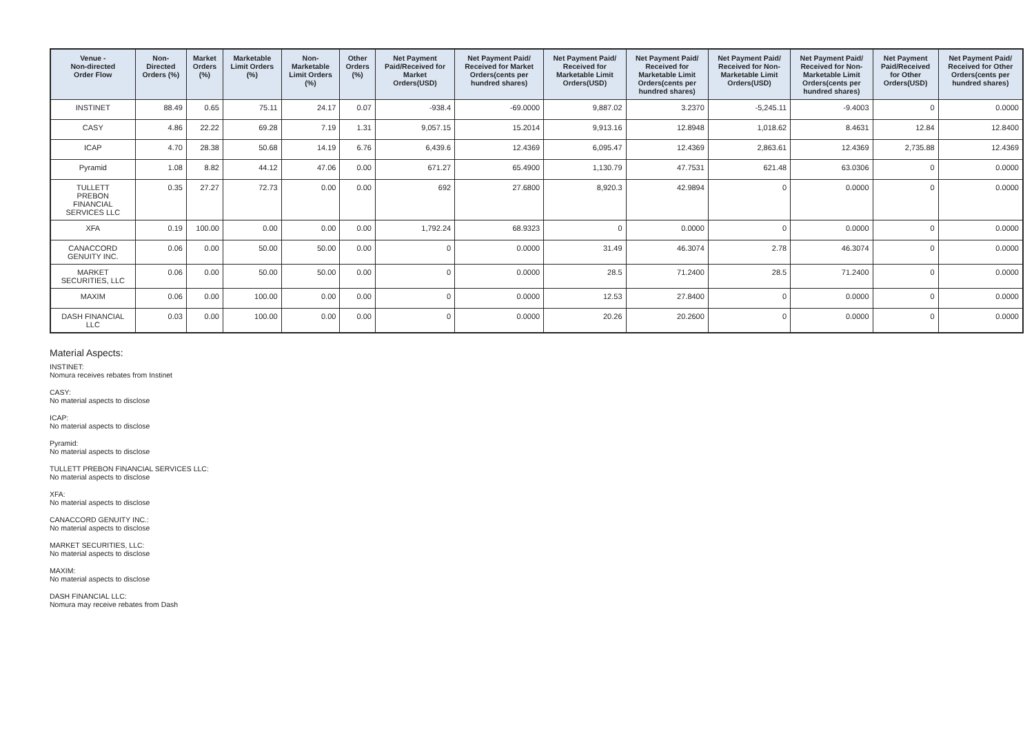| Venue - Non-directed Order Flow | Non- Directed Orders (%) | Market Orders (%) | Marketable Limit Orders (%) | Non- Marketable Limit Orders (%) | Other Orders (%) | Net Payment Paid/Received for Market Orders(USD) | Net Payment Paid/ Received for Market Orders(cents per hundred shares) | Net Payment Paid/ Received for Marketable Limit Orders(USD) | Net Payment Paid/ Received for Marketable Limit Orders(cents per hundred shares) | Net Payment Paid/ Received for Non- Marketable Limit Orders(USD) | Net Payment Paid/ Received for Non- Marketable Limit Orders(cents per hundred shares) | Net Payment Paid/Received for Other Orders(USD) | Net Payment Paid/ Received for Other Orders(cents per hundred shares) |
| --- | --- | --- | --- | --- | --- | --- | --- | --- | --- | --- | --- | --- | --- |
| INSTINET | 88.49 | 0.65 | 75.11 | 24.17 | 0.07 | -938.4 | -69.0000 | 9,887.02 | 3.2370 | -5,245.11 | -9.4003 | 0 | 0.0000 |
| CASY | 4.86 | 22.22 | 69.28 | 7.19 | 1.31 | 9,057.15 | 15.2014 | 9,913.16 | 12.8948 | 1,018.62 | 8.4631 | 12.84 | 12.8400 |
| ICAP | 4.70 | 28.38 | 50.68 | 14.19 | 6.76 | 6,439.6 | 12.4369 | 6,095.47 | 12.4369 | 2,863.61 | 12.4369 | 2,735.88 | 12.4369 |
| Pyramid | 1.08 | 8.82 | 44.12 | 47.06 | 0.00 | 671.27 | 65.4900 | 1,130.79 | 47.7531 | 621.48 | 63.0306 | 0 | 0.0000 |
| TULLETT PREBON FINANCIAL SERVICES LLC | 0.35 | 27.27 | 72.73 | 0.00 | 0.00 | 692 | 27.6800 | 8,920.3 | 42.9894 | 0 | 0.0000 | 0 | 0.0000 |
| XFA | 0.19 | 100.00 | 0.00 | 0.00 | 0.00 | 1,792.24 | 68.9323 | 0 | 0.0000 | 0 | 0.0000 | 0 | 0.0000 |
| CANACCORD GENUITY INC. | 0.06 | 0.00 | 50.00 | 50.00 | 0.00 | 0 | 0.0000 | 31.49 | 46.3074 | 2.78 | 46.3074 | 0 | 0.0000 |
| MARKET SECURITIES, LLC | 0.06 | 0.00 | 50.00 | 50.00 | 0.00 | 0 | 0.0000 | 28.5 | 71.2400 | 28.5 | 71.2400 | 0 | 0.0000 |
| MAXIM | 0.06 | 0.00 | 100.00 | 0.00 | 0.00 | 0 | 0.0000 | 12.53 | 27.8400 | 0 | 0.0000 | 0 | 0.0000 |
| DASH FINANCIAL LLC | 0.03 | 0.00 | 100.00 | 0.00 | 0.00 | 0 | 0.0000 | 20.26 | 20.2600 | 0 | 0.0000 | 0 | 0.0000 |
Material Aspects:
INSTINET:
Nomura receives rebates from Instinet
CASY:
No material aspects to disclose
ICAP:
No material aspects to disclose
Pyramid:
No material aspects to disclose
TULLETT PREBON FINANCIAL SERVICES LLC:
No material aspects to disclose
XFA:
No material aspects to disclose
CANACCORD GENUITY INC.:
No material aspects to disclose
MARKET SECURITIES, LLC:
No material aspects to disclose
MAXIM:
No material aspects to disclose
DASH FINANCIAL LLC:
Nomura may receive rebates from Dash